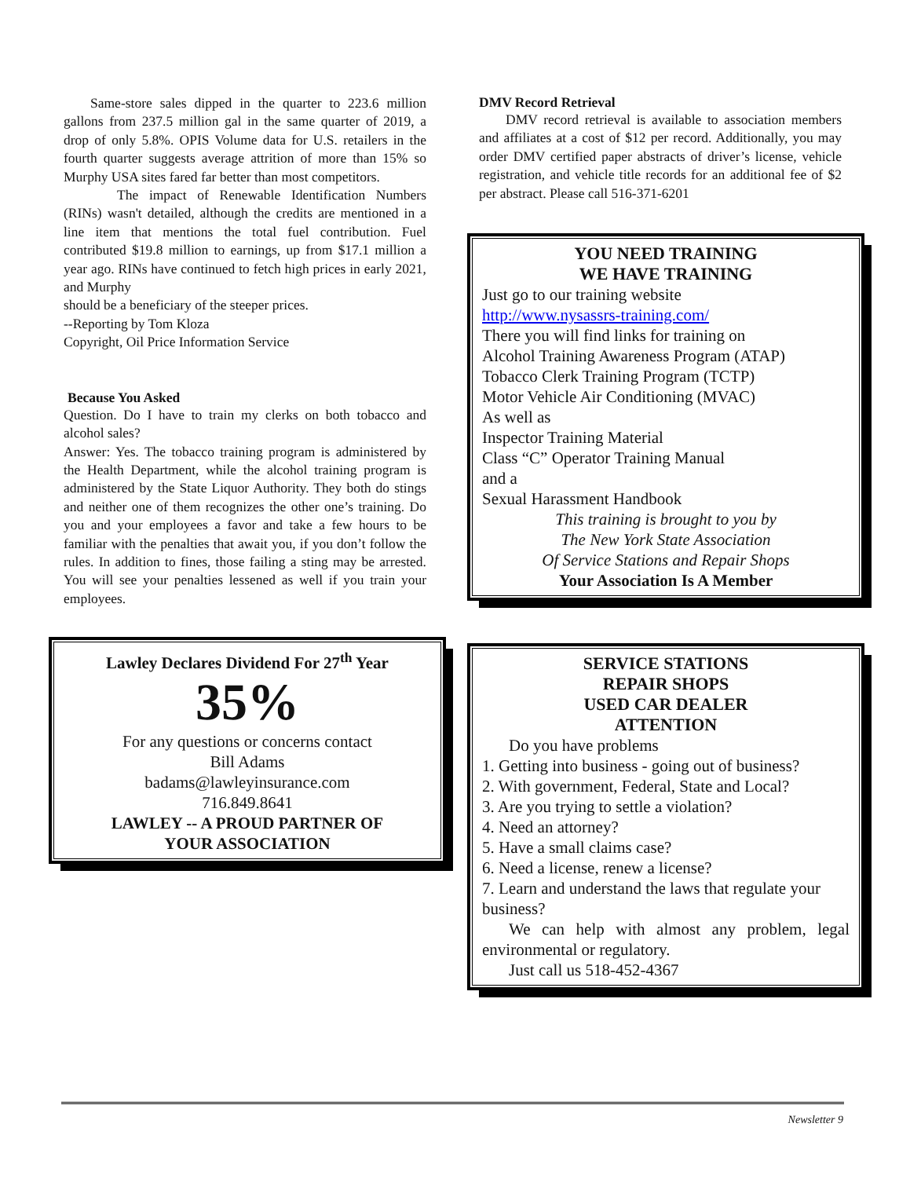Same-store sales dipped in the quarter to 223.6 million gallons from 237.5 million gal in the same quarter of 2019, a drop of only 5.8%. OPIS Volume data for U.S. retailers in the fourth quarter suggests average attrition of more than 15% so Murphy USA sites fared far better than most competitors.
The impact of Renewable Identification Numbers (RINs) wasn't detailed, although the credits are mentioned in a line item that mentions the total fuel contribution. Fuel contributed $19.8 million to earnings, up from $17.1 million a year ago. RINs have continued to fetch high prices in early 2021, and Murphy
should be a beneficiary of the steeper prices.
--Reporting by Tom Kloza
Copyright, Oil Price Information Service
Because You Asked
Question. Do I have to train my clerks on both tobacco and alcohol sales?
Answer: Yes. The tobacco training program is administered by the Health Department, while the alcohol training program is administered by the State Liquor Authority. They both do stings and neither one of them recognizes the other one’s training. Do you and your employees a favor and take a few hours to be familiar with the penalties that await you, if you don’t follow the rules. In addition to fines, those failing a sting may be arrested. You will see your penalties lessened as well if you train your employees.
Lawley Declares Dividend For 27<sup>th</sup> Year
35%
For any questions or concerns contact
Bill Adams
badams@lawleyinsurance.com
716.849.8641
LAWLEY -- A PROUD PARTNER OF
YOUR ASSOCIATION
DMV Record Retrieval
DMV record retrieval is available to association members and affiliates at a cost of $12 per record. Additionally, you may order DMV certified paper abstracts of driver’s license, vehicle registration, and vehicle title records for an additional fee of $2 per abstract. Please call 516-371-6201
YOU NEED TRAINING
WE HAVE TRAINING
Just go to our training website
http://www.nysassrs-training.com/
There you will find links for training on
Alcohol Training Awareness Program (ATAP)
Tobacco Clerk Training Program (TCTP)
Motor Vehicle Air Conditioning (MVAC)
As well as
Inspector Training Material
Class “C” Operator Training Manual
and a
Sexual Harassment Handbook
This training is brought to you by
The New York State Association
Of Service Stations and Repair Shops
Your Association Is A Member
SERVICE STATIONS
REPAIR SHOPS
USED CAR DEALER
ATTENTION
Do you have problems
1. Getting into business - going out of business?
2. With government, Federal, State and Local?
3. Are you trying to settle a violation?
4. Need an attorney?
5. Have a small claims case?
6. Need a license, renew a license?
7. Learn and understand the laws that regulate your business?
We can help with almost any problem, legal environmental or regulatory.
Just call us 518-452-4367
Newsletter 9